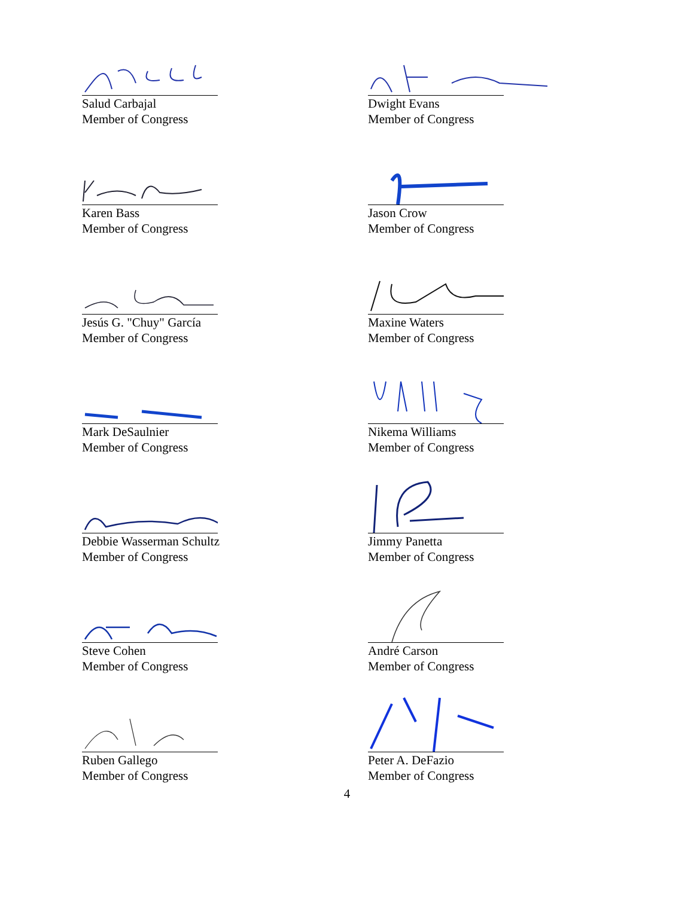Salud Carbajal
Member of Congress
Dwight Evans
Member of Congress
Karen Bass
Member of Congress
Jason Crow
Member of Congress
Jesús G. "Chuy" García
Member of Congress
Maxine Waters
Member of Congress
Mark DeSaulnier
Member of Congress
Nikema Williams
Member of Congress
Debbie Wasserman Schultz
Member of Congress
Jimmy Panetta
Member of Congress
Steve Cohen
Member of Congress
André Carson
Member of Congress
Ruben Gallego
Member of Congress
Peter A. DeFazio
Member of Congress
4